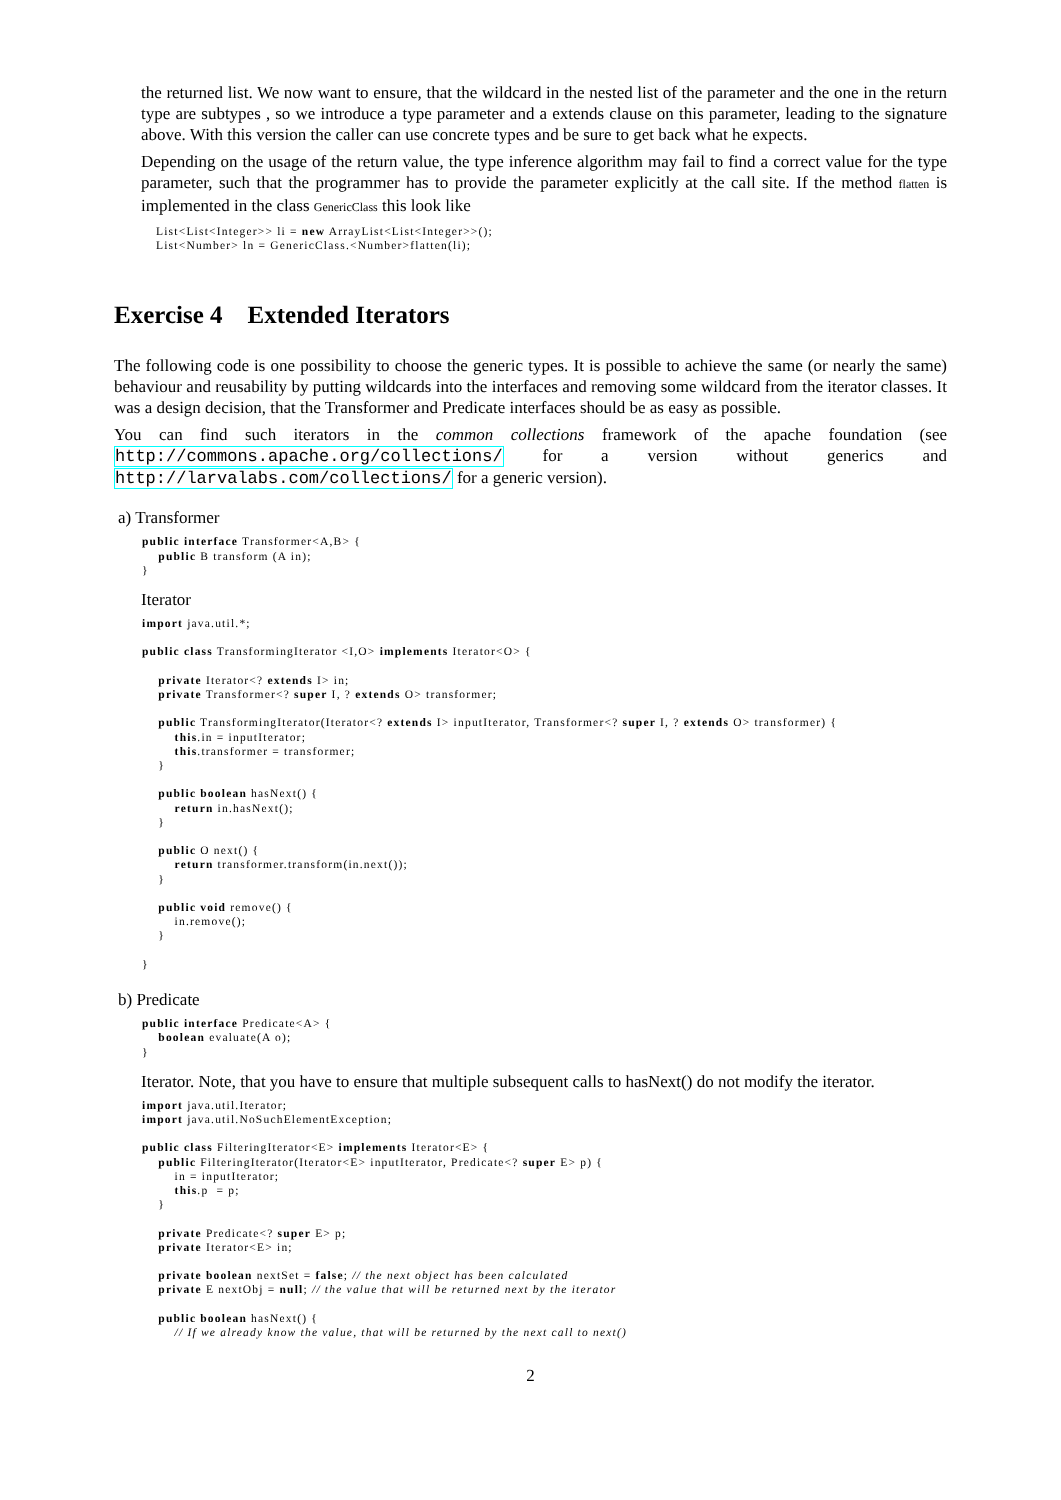the returned list. We now want to ensure, that the wildcard in the nested list of the parameter and the one in the return type are subtypes , so we introduce a type parameter and a extends clause on this parameter, leading to the signature above. With this version the caller can use concrete types and be sure to get back what he expects.
Depending on the usage of the return value, the type inference algorithm may fail to find a correct value for the type parameter, such that the programmer has to provide the parameter explicitly at the call site. If the method flatten is implemented in the class GenericClass this look like
List<List<Integer>> li = new ArrayList<List<Integer>>();
List<Number> ln = GenericClass.<Number>flatten(li);
Exercise 4 Extended Iterators
The following code is one possibility to choose the generic types. It is possible to achieve the same (or nearly the same) behaviour and reusability by putting wildcards into the interfaces and removing some wildcard from the iterator classes. It was a design decision, that the Transformer and Predicate interfaces should be as easy as possible.
You can find such iterators in the common collections framework of the apache foundation (see http://commons.apache.org/collections/ for a version without generics and http://larvalabs.com/collections/ for a generic version).
a) Transformer
public interface Transformer<A,B> {
    public B transform (A in);
}
Iterator
import java.util.*;

public class TransformingIterator <I,O> implements Iterator<O> {

    private Iterator<? extends I> in;
    private Transformer<? super I, ? extends O> transformer;

    public TransformingIterator(Iterator<? extends I> inputIterator, Transformer<? super I, ? extends O> transformer) {
        this.in = inputIterator;
        this.transformer = transformer;
    }

    public boolean hasNext() {
        return in.hasNext();
    }

    public O next() {
        return transformer.transform(in.next());
    }

    public void remove() {
        in.remove();
    }

}
b) Predicate
public interface Predicate<A> {
    boolean evaluate(A o);
}
Iterator. Note, that you have to ensure that multiple subsequent calls to hasNext() do not modify the iterator.
import java.util.Iterator;
import java.util.NoSuchElementException;

public class FilteringIterator<E> implements Iterator<E> {
    public FilteringIterator(Iterator<E> inputIterator, Predicate<? super E> p) {
        in = inputIterator;
        this.p  = p;
    }

    private Predicate<? super E> p;
    private Iterator<E> in;

    private boolean nextSet = false; // the next object has been calculated
    private E nextObj = null; // the value that will be returned next by the iterator

    public boolean hasNext() {
        // If we already know the value, that will be returned by the next call to next()
2